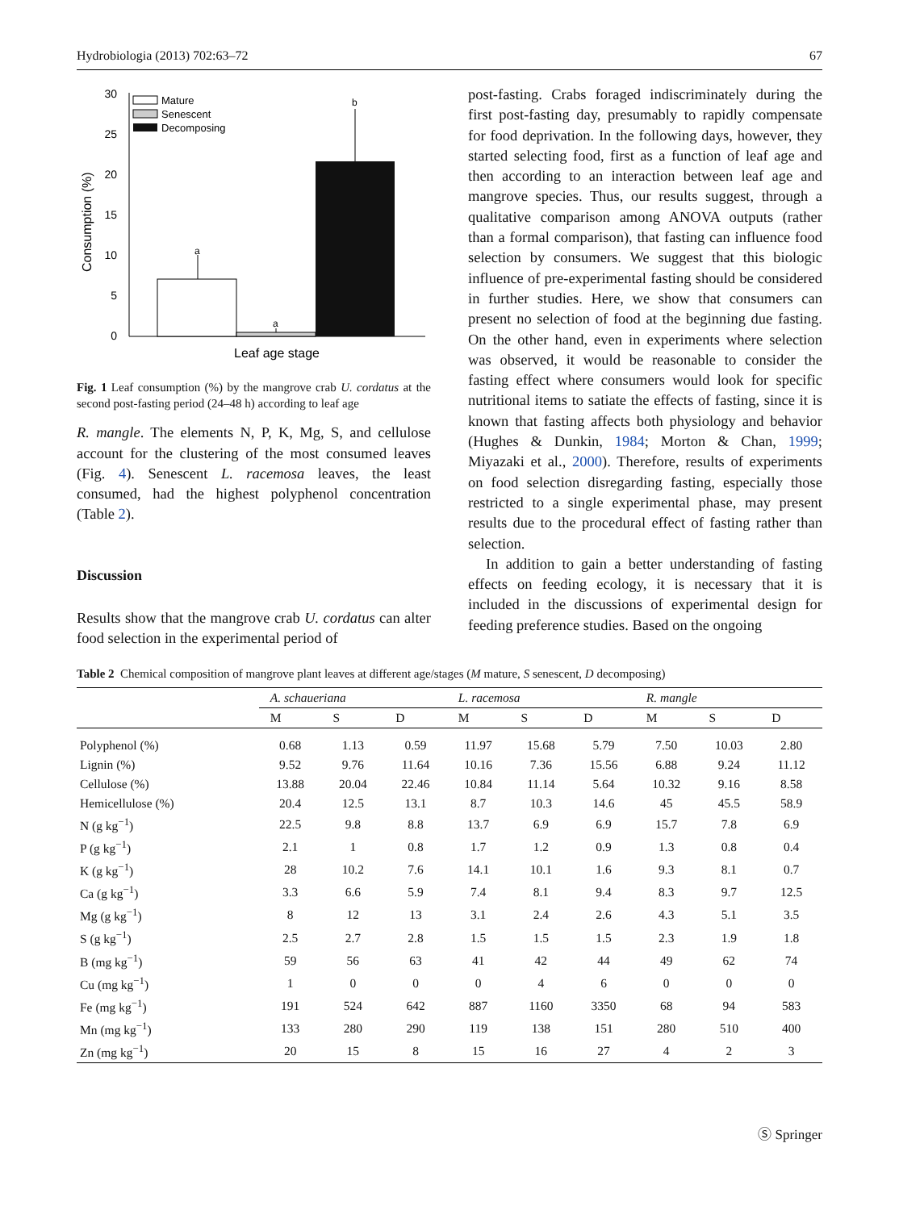Hydrobiologia (2013) 702:63–72 67
0
5
10
15
20
25
30
Consumption (%)
a
a
b
Mature
Senescent
Decomposing
Leaf age stage
Fig. 1 Leaf consumption (%) by the mangrove crab U. cordatus at the second post-fasting period (24–48 h) according to leaf age
R. mangle. The elements N, P, K, Mg, S, and cellulose account for the clustering of the most consumed leaves (Fig. 4). Senescent L. racemosa leaves, the least consumed, had the highest polyphenol concentration (Table 2).
Discussion
Results show that the mangrove crab U. cordatus can alter food selection in the experimental period of
post-fasting. Crabs foraged indiscriminately during the first post-fasting day, presumably to rapidly compensate for food deprivation. In the following days, however, they started selecting food, first as a function of leaf age and then according to an interaction between leaf age and mangrove species. Thus, our results suggest, through a qualitative comparison among ANOVA outputs (rather than a formal comparison), that fasting can influence food selection by consumers. We suggest that this biologic influence of pre-experimental fasting should be considered in further studies. Here, we show that consumers can present no selection of food at the beginning due fasting. On the other hand, even in experiments where selection was observed, it would be reasonable to consider the fasting effect where consumers would look for specific nutritional items to satiate the effects of fasting, since it is known that fasting affects both physiology and behavior (Hughes & Dunkin, 1984; Morton & Chan, 1999; Miyazaki et al., 2000). Therefore, results of experiments on food selection disregarding fasting, especially those restricted to a single experimental phase, may present results due to the procedural effect of fasting rather than selection.
In addition to gain a better understanding of fasting effects on feeding ecology, it is necessary that it is included in the discussions of experimental design for feeding preference studies. Based on the ongoing
Table 2 Chemical composition of mangrove plant leaves at different age/stages (M mature, S senescent, D decomposing)
| | A. schaueriana | | | L. racemosa | | | R. mangle | | |
| --- | --- | --- | --- | --- | --- | --- | --- | --- | --- |
| | M | S | D | M | S | D | M | S | D |
| Polyphenol (%) | 0.68 | 1.13 | 0.59 | 11.97 | 15.68 | 5.79 | 7.50 | 10.03 | 2.80 |
| Lignin (%) | 9.52 | 9.76 | 11.64 | 10.16 | 7.36 | 15.56 | 6.88 | 9.24 | 11.12 |
| Cellulose (%) | 13.88 | 20.04 | 22.46 | 10.84 | 11.14 | 5.64 | 10.32 | 9.16 | 8.58 |
| Hemicellulose (%) | 20.4 | 12.5 | 13.1 | 8.7 | 10.3 | 14.6 | 45 | 45.5 | 58.9 |
| N (g kg<sup>−1</sup>) | 22.5 | 9.8 | 8.8 | 13.7 | 6.9 | 6.9 | 15.7 | 7.8 | 6.9 |
| P (g kg<sup>−1</sup>) | 2.1 | 1 | 0.8 | 1.7 | 1.2 | 0.9 | 1.3 | 0.8 | 0.4 |
| K (g kg<sup>−1</sup>) | 28 | 10.2 | 7.6 | 14.1 | 10.1 | 1.6 | 9.3 | 8.1 | 0.7 |
| Ca (g kg<sup>−1</sup>) | 3.3 | 6.6 | 5.9 | 7.4 | 8.1 | 9.4 | 8.3 | 9.7 | 12.5 |
| Mg (g kg<sup>−1</sup>) | 8 | 12 | 13 | 3.1 | 2.4 | 2.6 | 4.3 | 5.1 | 3.5 |
| S (g kg<sup>−1</sup>) | 2.5 | 2.7 | 2.8 | 1.5 | 1.5 | 1.5 | 2.3 | 1.9 | 1.8 |
| B (mg kg<sup>−1</sup>) | 59 | 56 | 63 | 41 | 42 | 44 | 49 | 62 | 74 |
| Cu (mg kg<sup>−1</sup>) | 1 | 0 | 0 | 0 | 4 | 6 | 0 | 0 | 0 |
| Fe (mg kg<sup>−1</sup>) | 191 | 524 | 642 | 887 | 1160 | 3350 | 68 | 94 | 583 |
| Mn (mg kg<sup>−1</sup>) | 133 | 280 | 290 | 119 | 138 | 151 | 280 | 510 | 400 |
| Zn (mg kg<sup>−1</sup>) | 20 | 15 | 8 | 15 | 16 | 27 | 4 | 2 | 3 |
Ⓢ Springer